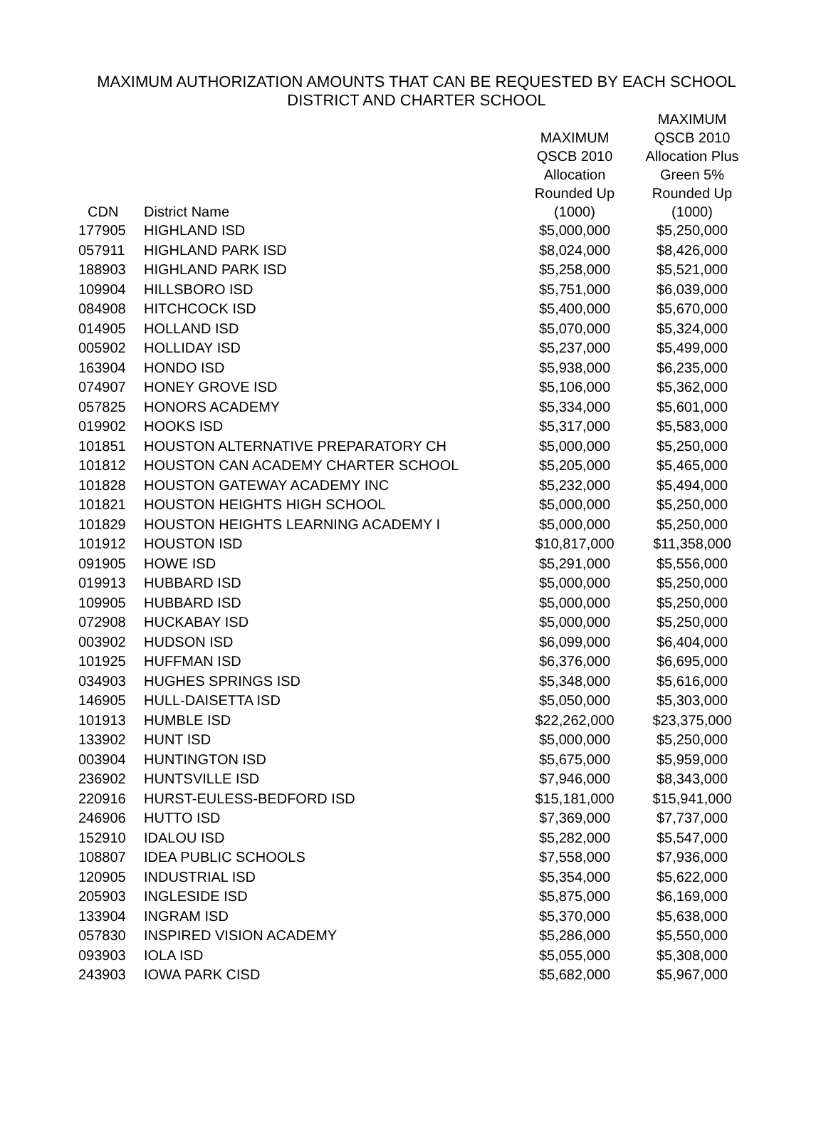MAXIMUM AUTHORIZATION AMOUNTS THAT CAN BE REQUESTED BY EACH SCHOOL
DISTRICT AND CHARTER SCHOOL
| CDN | District Name | MAXIMUM QSCB 2010 Allocation Rounded Up (1000) | MAXIMUM QSCB 2010 Allocation Plus Green 5% Rounded Up (1000) |
| --- | --- | --- | --- |
| 177905 | HIGHLAND ISD | $5,000,000 | $5,250,000 |
| 057911 | HIGHLAND PARK ISD | $8,024,000 | $8,426,000 |
| 188903 | HIGHLAND PARK ISD | $5,258,000 | $5,521,000 |
| 109904 | HILLSBORO ISD | $5,751,000 | $6,039,000 |
| 084908 | HITCHCOCK ISD | $5,400,000 | $5,670,000 |
| 014905 | HOLLAND ISD | $5,070,000 | $5,324,000 |
| 005902 | HOLLIDAY ISD | $5,237,000 | $5,499,000 |
| 163904 | HONDO ISD | $5,938,000 | $6,235,000 |
| 074907 | HONEY GROVE ISD | $5,106,000 | $5,362,000 |
| 057825 | HONORS ACADEMY | $5,334,000 | $5,601,000 |
| 019902 | HOOKS ISD | $5,317,000 | $5,583,000 |
| 101851 | HOUSTON ALTERNATIVE PREPARATORY CH | $5,000,000 | $5,250,000 |
| 101812 | HOUSTON CAN ACADEMY CHARTER SCHOOL | $5,205,000 | $5,465,000 |
| 101828 | HOUSTON GATEWAY ACADEMY INC | $5,232,000 | $5,494,000 |
| 101821 | HOUSTON HEIGHTS HIGH SCHOOL | $5,000,000 | $5,250,000 |
| 101829 | HOUSTON HEIGHTS LEARNING ACADEMY I | $5,000,000 | $5,250,000 |
| 101912 | HOUSTON ISD | $10,817,000 | $11,358,000 |
| 091905 | HOWE ISD | $5,291,000 | $5,556,000 |
| 019913 | HUBBARD ISD | $5,000,000 | $5,250,000 |
| 109905 | HUBBARD ISD | $5,000,000 | $5,250,000 |
| 072908 | HUCKABAY ISD | $5,000,000 | $5,250,000 |
| 003902 | HUDSON ISD | $6,099,000 | $6,404,000 |
| 101925 | HUFFMAN ISD | $6,376,000 | $6,695,000 |
| 034903 | HUGHES SPRINGS ISD | $5,348,000 | $5,616,000 |
| 146905 | HULL-DAISETTA ISD | $5,050,000 | $5,303,000 |
| 101913 | HUMBLE ISD | $22,262,000 | $23,375,000 |
| 133902 | HUNT ISD | $5,000,000 | $5,250,000 |
| 003904 | HUNTINGTON ISD | $5,675,000 | $5,959,000 |
| 236902 | HUNTSVILLE ISD | $7,946,000 | $8,343,000 |
| 220916 | HURST-EULESS-BEDFORD ISD | $15,181,000 | $15,941,000 |
| 246906 | HUTTO ISD | $7,369,000 | $7,737,000 |
| 152910 | IDALOU ISD | $5,282,000 | $5,547,000 |
| 108807 | IDEA PUBLIC SCHOOLS | $7,558,000 | $7,936,000 |
| 120905 | INDUSTRIAL ISD | $5,354,000 | $5,622,000 |
| 205903 | INGLESIDE ISD | $5,875,000 | $6,169,000 |
| 133904 | INGRAM ISD | $5,370,000 | $5,638,000 |
| 057830 | INSPIRED VISION ACADEMY | $5,286,000 | $5,550,000 |
| 093903 | IOLA ISD | $5,055,000 | $5,308,000 |
| 243903 | IOWA PARK CISD | $5,682,000 | $5,967,000 |